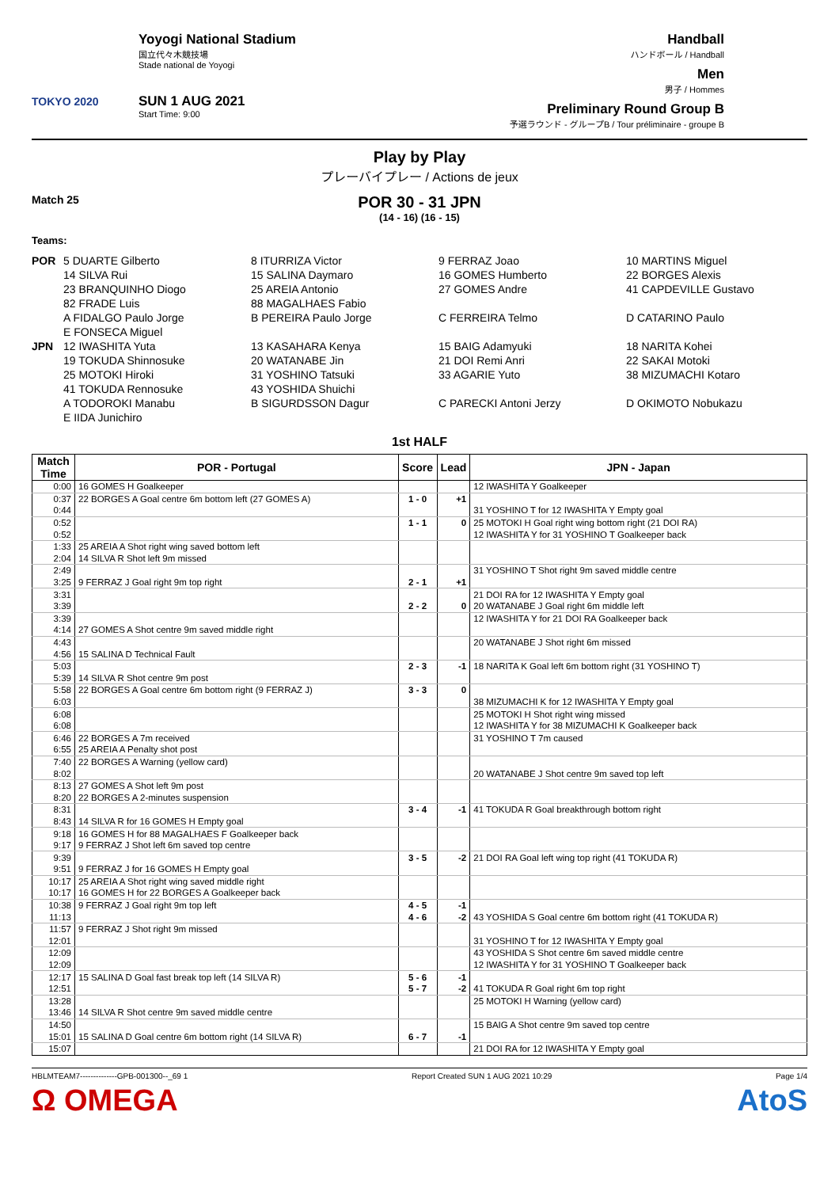TOKYO 2020
Yoyogi National Stadium
国立代々木競技場
Stade national de Yoyogi
SUN 1 AUG 2021
Start Time: 9:00
Handball
ハンドボール / Handball
Men
男子 / Hommes
Preliminary Round Group B
予選ラウンド - グループB / Tour préliminaire - groupe B
Play by Play
プレーバイプレー / Actions de jeux
Match 25
POR 30 - 31 JPN
(14 - 16) (16 - 15)
Teams:
POR
5 DUARTE Gilberto
8 ITURRIZA Victor
9 FERRAZ Joao
10 MARTINS Miguel
14 SILVA Rui
15 SALINA Daymaro
16 GOMES Humberto
22 BORGES Alexis
23 BRANQUINHO Diogo
25 AREIA Antonio
27 GOMES Andre
41 CAPDEVILLE Gustavo
82 FRADE Luis
88 MAGALHAES Fabio
A FIDALGO Paulo Jorge
B PEREIRA Paulo Jorge
C FERREIRA Telmo
D CATARINO Paulo
E FONSECA Miguel
JPN
12 IWASHITA Yuta
13 KASAHARA Kenya
15 BAIG Adamyuki
18 NARITA Kohei
19 TOKUDA Shinnosuke
20 WATANABE Jin
21 DOI Remi Anri
22 SAKAI Motoki
25 MOTOKI Hiroki
31 YOSHINO Tatsuki
33 AGARIE Yuto
38 MIZUMACHI Kotaro
41 TOKUDA Rennosuke
43 YOSHIDA Shuichi
A TODOROKI Manabu
B SIGURDSSON Dagur
C PARECKI Antoni Jerzy
D OKIMOTO Nobukazu
E IIDA Junichiro
1st HALF
| Match Time | POR - Portugal | Score | Lead | JPN - Japan |
| --- | --- | --- | --- | --- |
| 0:00 | 16 GOMES H Goalkeeper | | | 12 IWASHITA Y Goalkeeper |
| 0:37 | 22 BORGES A Goal centre 6m bottom left (27 GOMES A) | 1 - 0 | +1 | |
| 0:44 | | | | 31 YOSHINO T for 12 IWASHITA Y Empty goal |
| 0:52 | | 1 - 1 | 0 | 25 MOTOKI H Goal right wing bottom right (21 DOI RA) |
| 0:52 | | | | 12 IWASHITA Y for 31 YOSHINO T Goalkeeper back |
| 1:33 | 25 AREIA A Shot right wing saved bottom left | | | |
| 2:04 | 14 SILVA R Shot left 9m missed | | | |
| 2:49 | | | | 31 YOSHINO T Shot right 9m saved middle centre |
| 3:25 | 9 FERRAZ J Goal right 9m top right | 2 - 1 | +1 | |
| 3:31 | | | | 21 DOI RA for 12 IWASHITA Y Empty goal |
| 3:39 | | 2 - 2 | 0 | 20 WATANABE J Goal right 6m middle left |
| 3:39 | | | | 12 IWASHITA Y for 21 DOI RA Goalkeeper back |
| 4:14 | 27 GOMES A Shot centre 9m saved middle right | | | |
| 4:43 | | | | 20 WATANABE J Shot right 6m missed |
| 4:56 | 15 SALINA D Technical Fault | | | |
| 5:03 | | 2 - 3 | -1 | 18 NARITA K Goal left 6m bottom right (31 YOSHINO T) |
| 5:39 | 14 SILVA R Shot centre 9m post | | | |
| 5:58 | 22 BORGES A Goal centre 6m bottom right (9 FERRAZ J) | 3 - 3 | 0 | |
| 6:03 | | | | 38 MIZUMACHI K for 12 IWASHITA Y Empty goal |
| 6:08 | | | | 25 MOTOKI H Shot right wing missed |
| 6:08 | | | | 12 IWASHITA Y for 38 MIZUMACHI K Goalkeeper back |
| 6:46 | 22 BORGES A 7m received | | | 31 YOSHINO T 7m caused |
| 6:55 | 25 AREIA A Penalty shot post | | | |
| 7:40 | 22 BORGES A Warning (yellow card) | | | |
| 8:02 | | | | 20 WATANABE J Shot centre 9m saved top left |
| 8:13 | 27 GOMES A Shot left 9m post | | | |
| 8:20 | 22 BORGES A 2-minutes suspension | | | |
| 8:31 | | 3 - 4 | -1 | 41 TOKUDA R Goal breakthrough bottom right |
| 8:43 | 14 SILVA R for 16 GOMES H Empty goal | | | |
| 9:18 | 16 GOMES H for 88 MAGALHAES F Goalkeeper back | | | |
| 9:17 | 9 FERRAZ J Shot left 6m saved top centre | | | |
| 9:39 | | 3 - 5 | -2 | 21 DOI RA Goal left wing top right (41 TOKUDA R) |
| 9:51 | 9 FERRAZ J for 16 GOMES H Empty goal | | | |
| 10:17 | 25 AREIA A Shot right wing saved middle right | | | |
| 10:17 | 16 GOMES H for 22 BORGES A Goalkeeper back | | | |
| 10:38 | 9 FERRAZ J Goal right 9m top left | 4 - 5 | -1 | |
| 11:13 | | 4 - 6 | -2 | 43 YOSHIDA S Goal centre 6m bottom right (41 TOKUDA R) |
| 11:57 | 9 FERRAZ J Shot right 9m missed | | | |
| 12:01 | | | | 31 YOSHINO T for 12 IWASHITA Y Empty goal |
| 12:09 | | | | 43 YOSHIDA S Shot centre 6m saved middle centre |
| 12:09 | | | | 12 IWASHITA Y for 31 YOSHINO T Goalkeeper back |
| 12:17 | 15 SALINA D Goal fast break top left (14 SILVA R) | 5 - 6 | -1 | |
| 12:51 | | 5 - 7 | -2 | 41 TOKUDA R Goal right 6m top right |
| 13:28 | | | | 25 MOTOKI H Warning (yellow card) |
| 13:46 | 14 SILVA R Shot centre 9m saved middle centre | | | |
| 14:50 | | | | 15 BAIG A Shot centre 9m saved top centre |
| 15:01 | 15 SALINA D Goal centre 6m bottom right (14 SILVA R) | 6 - 7 | -1 | |
| 15:07 | | | | 21 DOI RA for 12 IWASHITA Y Empty goal |
HBLMTEAM7--------------GPB-001300--_69 1 Report Created SUN 1 AUG 2021 10:29 Page 1/4
Ω OMEGA AtoS